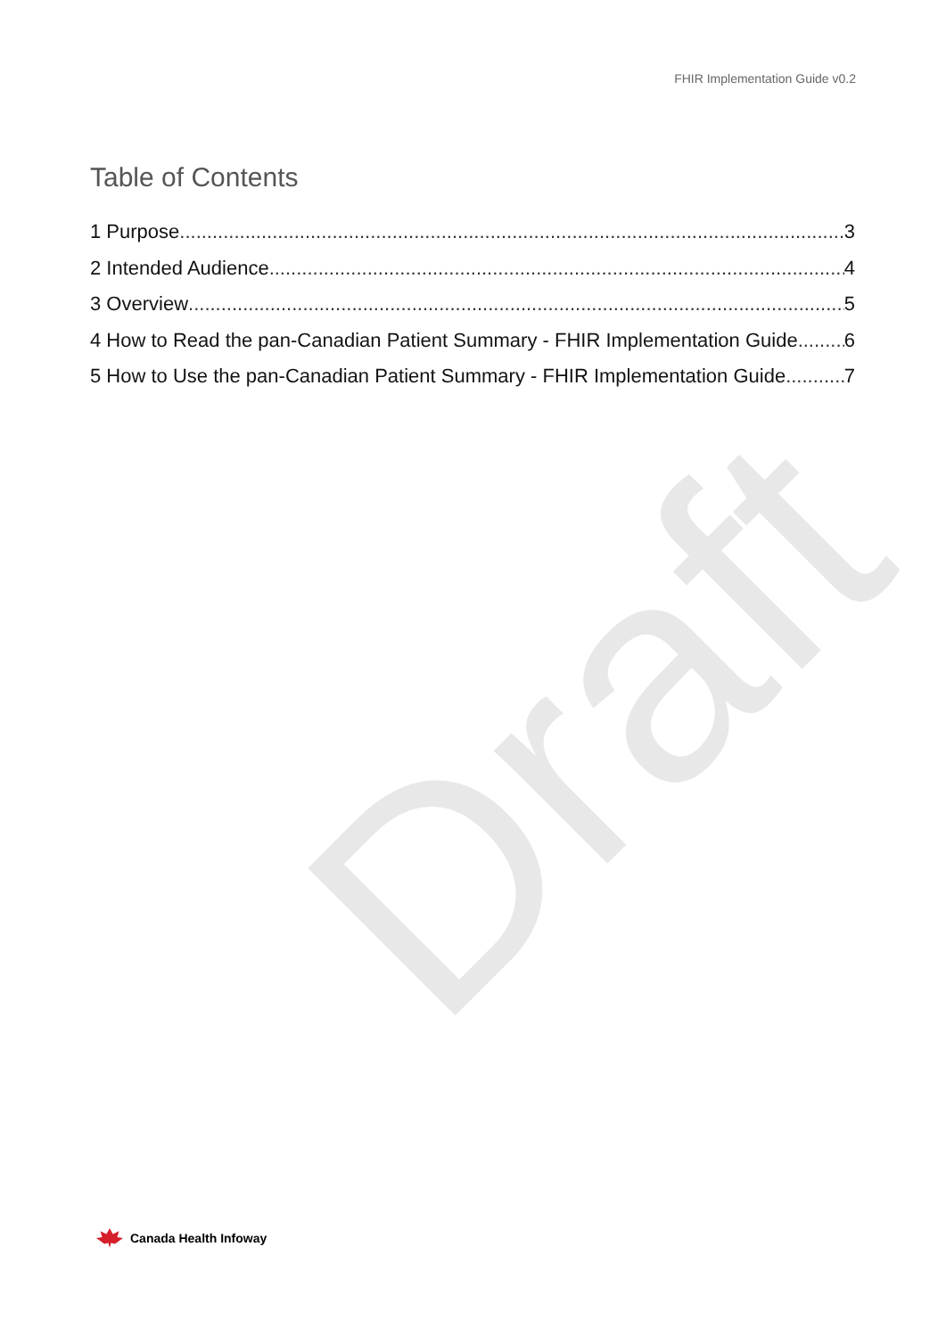Draft
FHIR Implementation Guide v0.2
Table of Contents
1 Purpose 3
2 Intended Audience 4
3 Overview 5
4 How to Read the pan-Canadian Patient Summary - FHIR Implementation Guide 6
5 How to Use the pan-Canadian Patient Summary - FHIR Implementation Guide 7
Canada Health Infoway